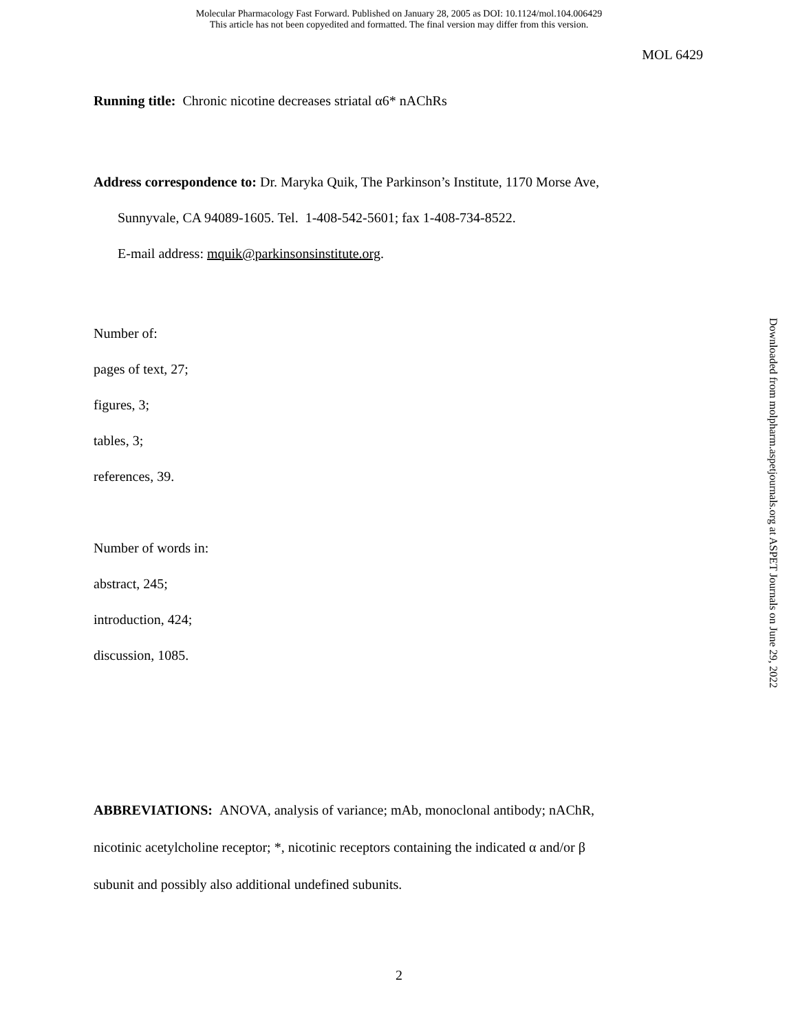Molecular Pharmacology Fast Forward. Published on January 28, 2005 as DOI: 10.1124/mol.104.006429
This article has not been copyedited and formatted. The final version may differ from this version.
MOL 6429
Running title: Chronic nicotine decreases striatal α6* nAChRs
Address correspondence to: Dr. Maryka Quik, The Parkinson’s Institute, 1170 Morse Ave,
Sunnyvale, CA 94089-1605. Tel. 1-408-542-5601; fax 1-408-734-8522.
E-mail address: mquik@parkinsonsinstitute.org.
Number of:
pages of text, 27;
figures, 3;
tables, 3;
references, 39.
Number of words in:
abstract, 245;
introduction, 424;
discussion, 1085.
ABBREVIATIONS: ANOVA, analysis of variance; mAb, monoclonal antibody; nAChR,
nicotinic acetylcholine receptor; *, nicotinic receptors containing the indicated α and/or β
subunit and possibly also additional undefined subunits.
Downloaded from molpharm.aspetjournals.org at ASPET Journals on June 29, 2022
2